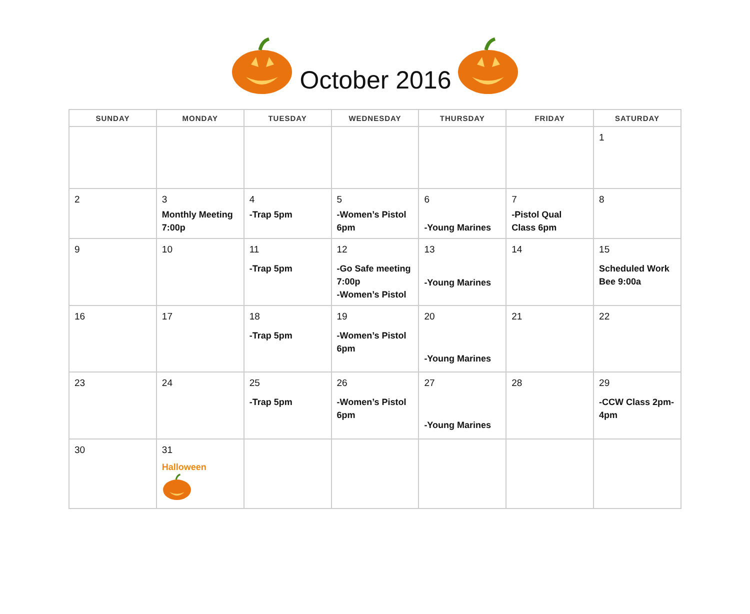October 2016
| SUNDAY | MONDAY | TUESDAY | WEDNESDAY | THURSDAY | FRIDAY | SATURDAY |
| --- | --- | --- | --- | --- | --- | --- |
| | | | | | | 1 |
| 2 | 3 Monthly Meeting 7:00p | 4 -Trap 5pm | 5 -Women’s Pistol 6pm | 6 -Young Marines | 7 -Pistol Qual Class 6pm | 8 |
| 9 | 10 | 11 -Trap 5pm | 12 -Go Safe meeting 7:00p -Women’s Pistol | 13 -Young Marines | 14 | 15 Scheduled Work Bee 9:00a |
| 16 | 17 | 18 -Trap 5pm | 19 -Women’s Pistol 6pm | 20 -Young Marines | 21 | 22 |
| 23 | 24 | 25 -Trap 5pm | 26 -Women’s Pistol 6pm | 27 -Young Marines | 28 | 29 -CCW Class 2pm-4pm |
| 30 | 31 Halloween | | | | | |